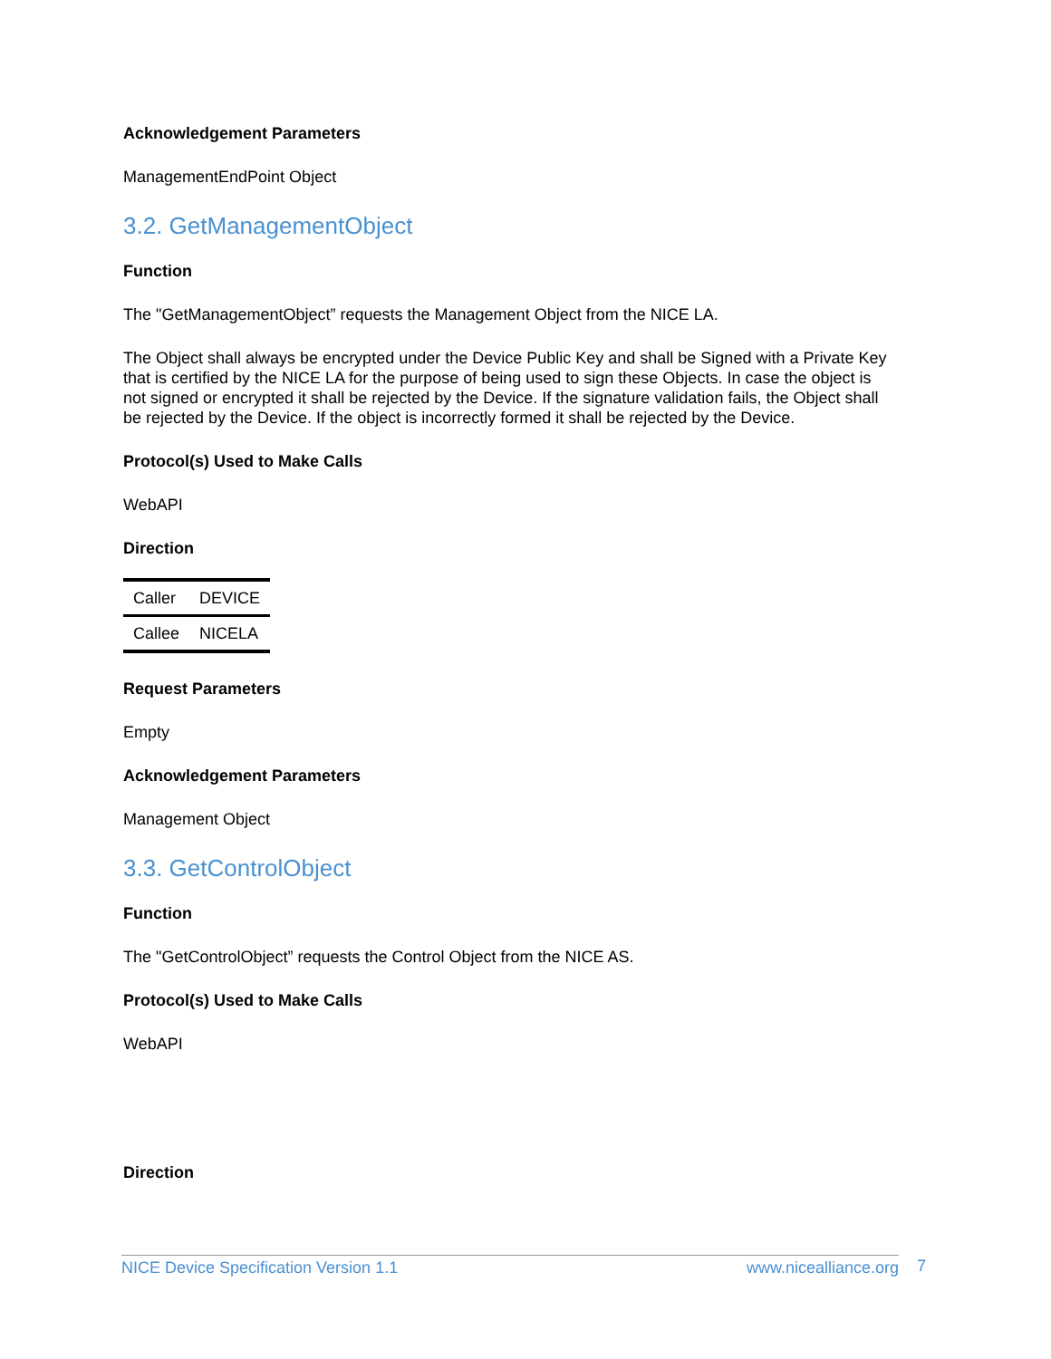Acknowledgement Parameters
ManagementEndPoint Object
3.2. GetManagementObject
Function
The "GetManagementObject” requests the Management Object from the NICE LA.
The Object shall always be encrypted under the Device Public Key and shall be Signed with a Private Key that is certified by the NICE LA for the purpose of being used to sign these Objects. In case the object is not signed or encrypted it shall be rejected by the Device. If the signature validation fails, the Object shall be rejected by the Device. If the object is incorrectly formed it shall be rejected by the Device.
Protocol(s) Used to Make Calls
WebAPI
Direction
| Caller | DEVICE |
| Callee | NICELA |
Request Parameters
Empty
Acknowledgement Parameters
Management Object
3.3. GetControlObject
Function
The "GetControlObject” requests the Control Object from the NICE AS.
Protocol(s) Used to Make Calls
WebAPI
Direction
NICE Device Specification Version 1.1 www.nicealliance.org 7